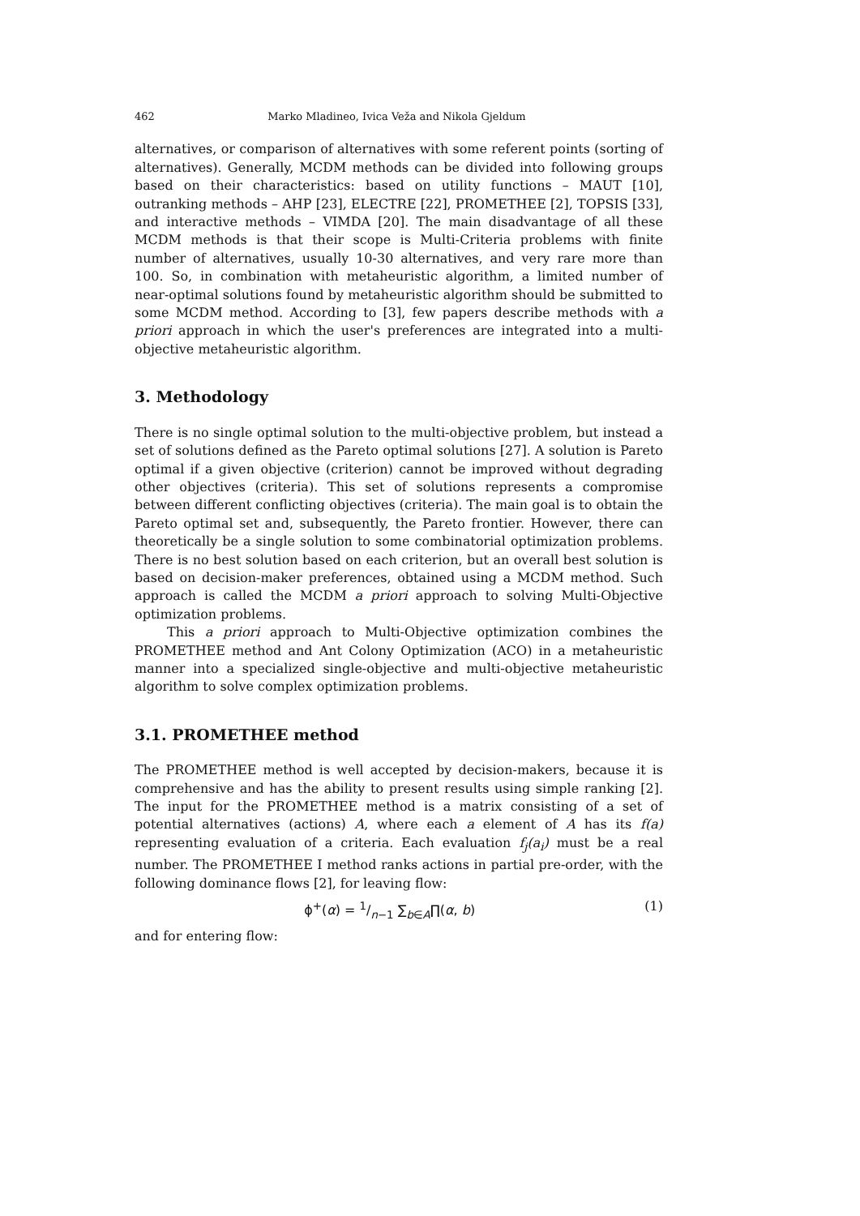462 Marko Mladineo, Ivica Veža and Nikola Gjeldum
alternatives, or comparison of alternatives with some referent points (sorting of alternatives). Generally, MCDM methods can be divided into following groups based on their characteristics: based on utility functions – MAUT [10], outranking methods – AHP [23], ELECTRE [22], PROMETHEE [2], TOPSIS [33], and interactive methods – VIMDA [20]. The main disadvantage of all these MCDM methods is that their scope is Multi-Criteria problems with finite number of alternatives, usually 10-30 alternatives, and very rare more than 100. So, in combination with metaheuristic algorithm, a limited number of near-optimal solutions found by metaheuristic algorithm should be submitted to some MCDM method. According to [3], few papers describe methods with a priori approach in which the user's preferences are integrated into a multi-objective metaheuristic algorithm.
3. Methodology
There is no single optimal solution to the multi-objective problem, but instead a set of solutions defined as the Pareto optimal solutions [27]. A solution is Pareto optimal if a given objective (criterion) cannot be improved without degrading other objectives (criteria). This set of solutions represents a compromise between different conflicting objectives (criteria). The main goal is to obtain the Pareto optimal set and, subsequently, the Pareto frontier. However, there can theoretically be a single solution to some combinatorial optimization problems. There is no best solution based on each criterion, but an overall best solution is based on decision-maker preferences, obtained using a MCDM method. Such approach is called the MCDM a priori approach to solving Multi-Objective optimization problems.
This a priori approach to Multi-Objective optimization combines the PROMETHEE method and Ant Colony Optimization (ACO) in a metaheuristic manner into a specialized single-objective and multi-objective metaheuristic algorithm to solve complex optimization problems.
3.1. PROMETHEE method
The PROMETHEE method is well accepted by decision-makers, because it is comprehensive and has the ability to present results using simple ranking [2]. The input for the PROMETHEE method is a matrix consisting of a set of potential alternatives (actions) A, where each a element of A has its f(a) representing evaluation of a criteria. Each evaluation f<sub>j</sub>(a<sub>i</sub>) must be a real number. The PROMETHEE I method ranks actions in partial pre-order, with the following dominance flows [2], for leaving flow:
ϕ<sup>+</sup>(α) = 1/n−1 ∑<sub>b∈A</sub>∏(α, b) (1)
and for entering flow: